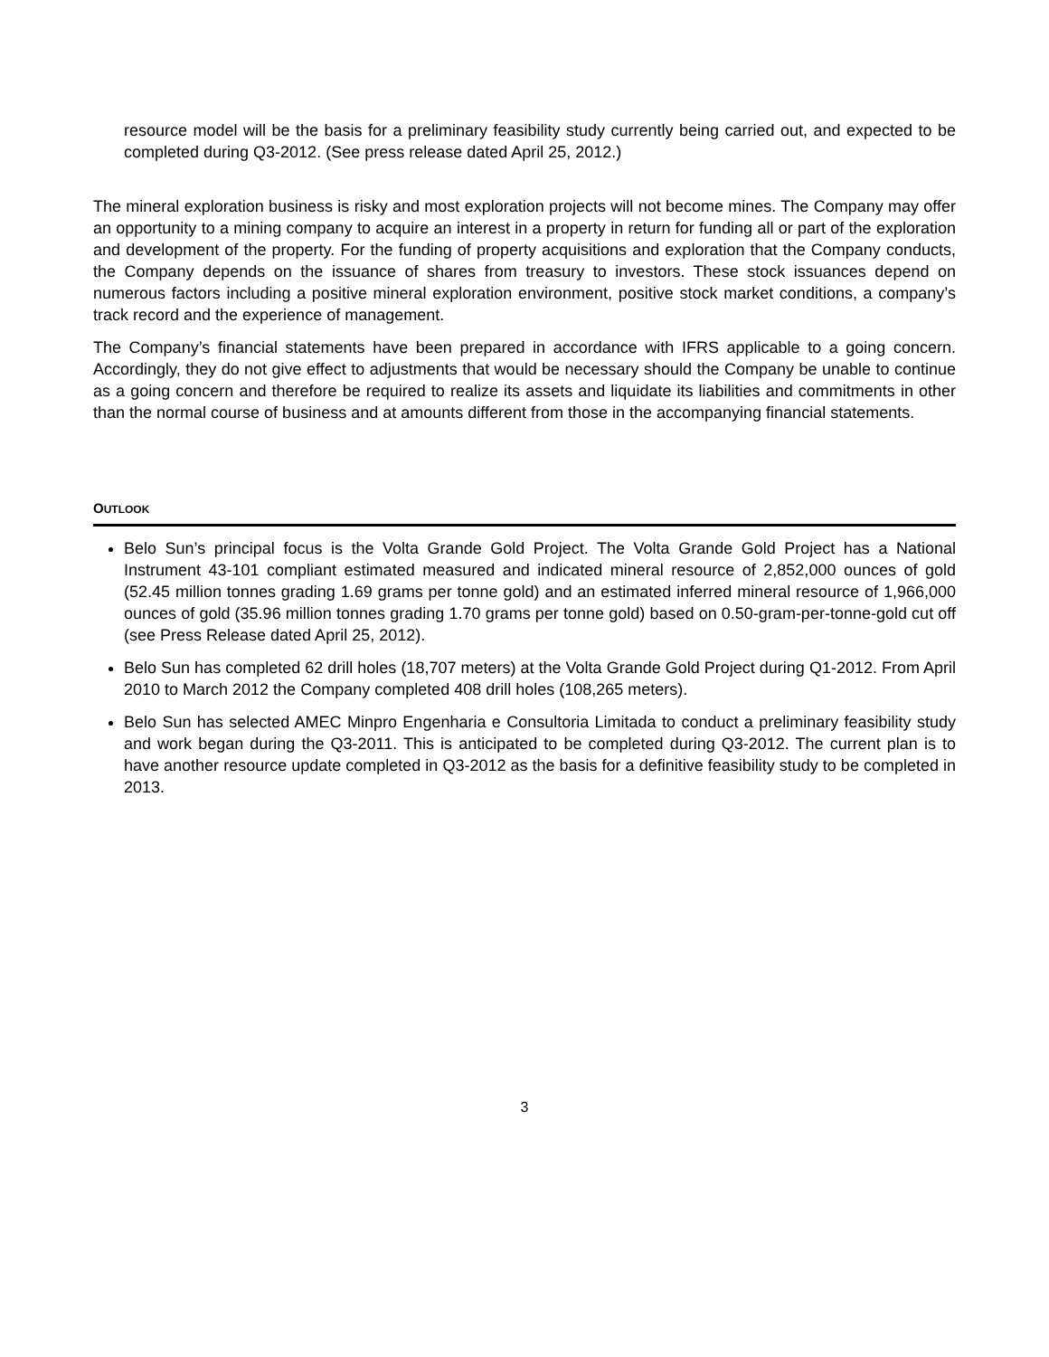resource model will be the basis for a preliminary feasibility study currently being carried out, and expected to be completed during Q3-2012. (See press release dated April 25, 2012.)
The mineral exploration business is risky and most exploration projects will not become mines. The Company may offer an opportunity to a mining company to acquire an interest in a property in return for funding all or part of the exploration and development of the property. For the funding of property acquisitions and exploration that the Company conducts, the Company depends on the issuance of shares from treasury to investors. These stock issuances depend on numerous factors including a positive mineral exploration environment, positive stock market conditions, a company’s track record and the experience of management.
The Company’s financial statements have been prepared in accordance with IFRS applicable to a going concern. Accordingly, they do not give effect to adjustments that would be necessary should the Company be unable to continue as a going concern and therefore be required to realize its assets and liquidate its liabilities and commitments in other than the normal course of business and at amounts different from those in the accompanying financial statements.
OUTLOOK
Belo Sun’s principal focus is the Volta Grande Gold Project. The Volta Grande Gold Project has a National Instrument 43-101 compliant estimated measured and indicated mineral resource of 2,852,000 ounces of gold (52.45 million tonnes grading 1.69 grams per tonne gold) and an estimated inferred mineral resource of 1,966,000 ounces of gold (35.96 million tonnes grading 1.70 grams per tonne gold) based on 0.50-gram-per-tonne-gold cut off (see Press Release dated April 25, 2012).
Belo Sun has completed 62 drill holes (18,707 meters) at the Volta Grande Gold Project during Q1-2012. From April 2010 to March 2012 the Company completed 408 drill holes (108,265 meters).
Belo Sun has selected AMEC Minpro Engenharia e Consultoria Limitada to conduct a preliminary feasibility study and work began during the Q3-2011. This is anticipated to be completed during Q3-2012. The current plan is to have another resource update completed in Q3-2012 as the basis for a definitive feasibility study to be completed in 2013.
3